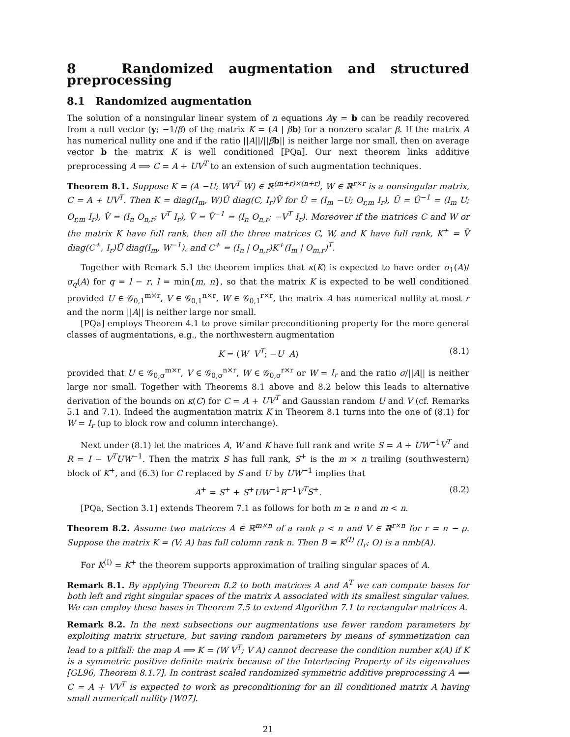8 Randomized augmentation and structured preprocessing
8.1 Randomized augmentation
The solution of a nonsingular linear system of n equations Ay = b can be readily recovered from a null vector (y; −1/β) of the matrix K = (A | βb) for a nonzero scalar β. If the matrix A has numerical nullity one and if the ratio ||A||/||βb|| is neither large nor small, then on average vector b the matrix K is well conditioned [PQa]. Our next theorem links additive preprocessing A ⟹ C = A + UV<sup>T</sup> to an extension of such augmentation techniques.
Theorem 8.1. Suppose K = (A −U; WV<sup>T</sup> W) ∈ ℝ<sup>(m+r)×(n+r)</sup>, W ∈ ℝ<sup>r×r</sup> is a nonsingular matrix, C = A + UV<sup>T</sup>. Then K = diag(I<sub>m</sub>, W)Û diag(C, I<sub>r</sub>)V̂ for Û = (I<sub>m</sub> −U; O<sub>r,m</sub> I<sub>r</sub>), Ū = Û<sup>−1</sup> = (I<sub>m</sub> U; O<sub>r,m</sub> I<sub>r</sub>), V̂ = (I<sub>n</sub> O<sub>n,r</sub>; V<sup>T</sup> I<sub>r</sub>), V̄ = V̂<sup>−1</sup> = (I<sub>n</sub> O<sub>n,r</sub>; −V<sup>T</sup> I<sub>r</sub>). Moreover if the matrices C and W or the matrix K have full rank, then all the three matrices C, W, and K have full rank, K<sup>+</sup> = V̄ diag(C<sup>+</sup>, I<sub>r</sub>)Ū diag(I<sub>m</sub>, W<sup>−1</sup>), and C<sup>+</sup> = (I<sub>n</sub> | O<sub>n,r</sub>)K<sup>+</sup>(I<sub>m</sub> | O<sub>m,r</sub>)<sup>T</sup>.
Together with Remark 5.1 the theorem implies that κ(K) is expected to have order σ<sub>1</sub>(A)/σ<sub>q</sub>(A) for q = l − r, l = min{m, n}, so that the matrix K is expected to be well conditioned provided U ∈ 𝒢<sub>0,1</sub><sup>m×r</sup>, V ∈ 𝒢<sub>0,1</sub><sup>n×r</sup>, W ∈ 𝒢<sub>0,1</sub><sup>r×r</sup>, the matrix A has numerical nullity at most r and the norm ||A|| is neither large nor small.
[PQa] employs Theorem 4.1 to prove similar preconditioning property for the more general classes of augmentations, e.g., the northwestern augmentation
K = (W V<sup>T</sup>; −U A) (8.1)
provided that U ∈ 𝒢<sub>0,σ</sub><sup>m×r</sup>, V ∈ 𝒢<sub>0,σ</sub><sup>n×r</sup>, W ∈ 𝒢<sub>0,σ</sub><sup>r×r</sup> or W = I<sub>r</sub> and the ratio σ/||A|| is neither large nor small. Together with Theorems 8.1 above and 8.2 below this leads to alternative derivation of the bounds on κ(C) for C = A + UV<sup>T</sup> and Gaussian random U and V (cf. Remarks 5.1 and 7.1). Indeed the augmentation matrix K in Theorem 8.1 turns into the one of (8.1) for W = I<sub>r</sub> (up to block row and column interchange).
Next under (8.1) let the matrices A, W and K have full rank and write S = A + UW<sup>−1</sup>V<sup>T</sup> and R = I − V<sup>T</sup>UW<sup>−1</sup>. Then the matrix S has full rank, S<sup>+</sup> is the m × n trailing (southwestern) block of K<sup>+</sup>, and (6.3) for C replaced by S and U by UW<sup>−1</sup> implies that
A<sup>+</sup> = S<sup>+</sup> + S<sup>+</sup>UW<sup>−1</sup>R<sup>−1</sup>V<sup>T</sup>S<sup>+</sup>. (8.2)
[PQa, Section 3.1] extends Theorem 7.1 as follows for both m ≥ n and m < n.
Theorem 8.2. Assume two matrices A ∈ ℝ<sup>m×n</sup> of a rank ρ < n and V ∈ ℝ<sup>r×n</sup> for r = n − ρ. Suppose the matrix K = (V; A) has full column rank n. Then B = K<sup>(I)</sup> (I<sub>r</sub>; O) is a nmb(A).
For K<sup>(I)</sup> = K<sup>+</sup> the theorem supports approximation of trailing singular spaces of A.
Remark 8.1. By applying Theorem 8.2 to both matrices A and A<sup>T</sup> we can compute bases for both left and right singular spaces of the matrix A associated with its smallest singular values. We can employ these bases in Theorem 7.5 to extend Algorithm 7.1 to rectangular matrices A.
Remark 8.2. In the next subsections our augmentations use fewer random parameters by exploiting matrix structure, but saving random parameters by means of symmetization can lead to a pitfall: the map A ⟹ K = (W V<sup>T</sup>; V A) cannot decrease the condition number κ(A) if K is a symmetric positive definite matrix because of the Interlacing Property of its eigenvalues [GL96, Theorem 8.1.7]. In contrast scaled randomized symmetric additive preprocessing A ⟹ C = A + VV<sup>T</sup> is expected to work as preconditioning for an ill conditioned matrix A having small numericall nullity [W07].
21